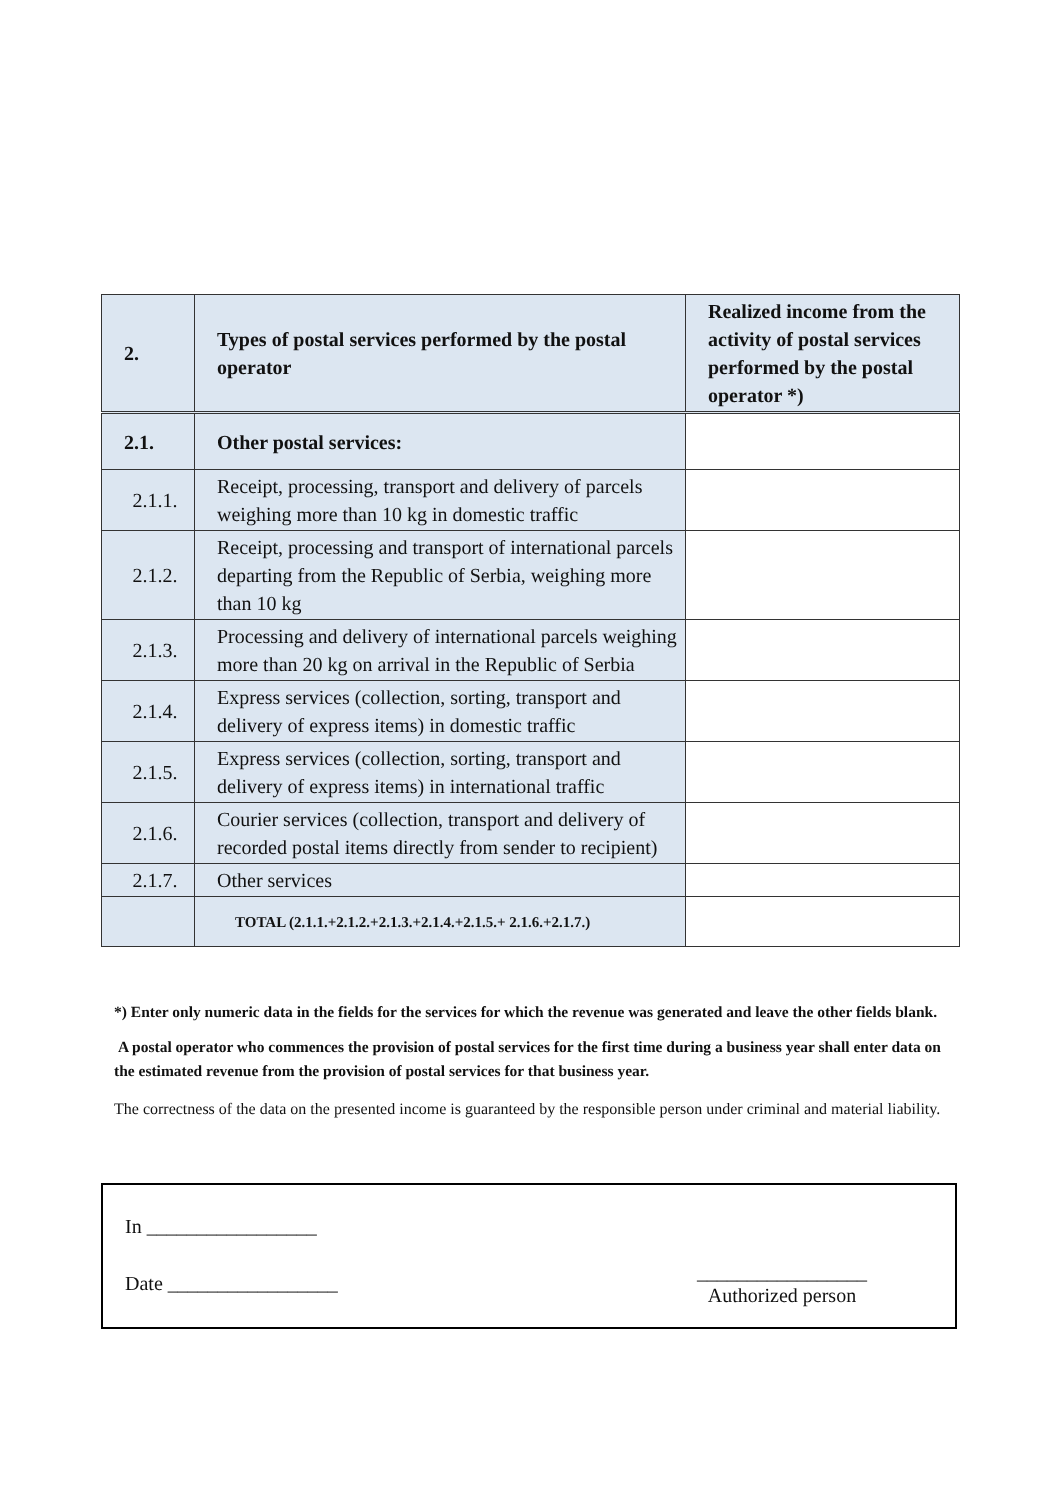| 2. | Types of postal services performed by the postal operator | Realized income from the activity of postal services performed by the postal operator *) |
| --- | --- | --- |
| 2.1. | Other postal services: | |
| 2.1.1. | Receipt, processing, transport and delivery of parcels weighing more than 10 kg in domestic traffic | |
| 2.1.2. | Receipt, processing and transport of international parcels departing from the Republic of Serbia, weighing more than 10 kg | |
| 2.1.3. | Processing and delivery of international parcels weighing more than 20 kg on arrival in the Republic of Serbia | |
| 2.1.4. | Express services (collection, sorting, transport and delivery of express items) in domestic traffic | |
| 2.1.5. | Express services (collection, sorting, transport and delivery of express items) in international traffic | |
| 2.1.6. | Courier services (collection, transport and delivery of recorded postal items directly from sender to recipient) | |
| 2.1.7. | Other services | |
| | TOTAL (2.1.1.+2.1.2.+2.1.3.+2.1.4.+2.1.5.+ 2.1.6.+2.1.7.) | |
*) Enter only numeric data in the fields for the services for which the revenue was generated and leave the other fields blank.
A postal operator who commences the provision of postal services for the first time during a business year shall enter data on the estimated revenue from the provision of postal services for that business year.
The correctness of the data on the presented income is guaranteed by the responsible person under criminal and material liability.
In _________________
Date _________________
_________________
Authorized person